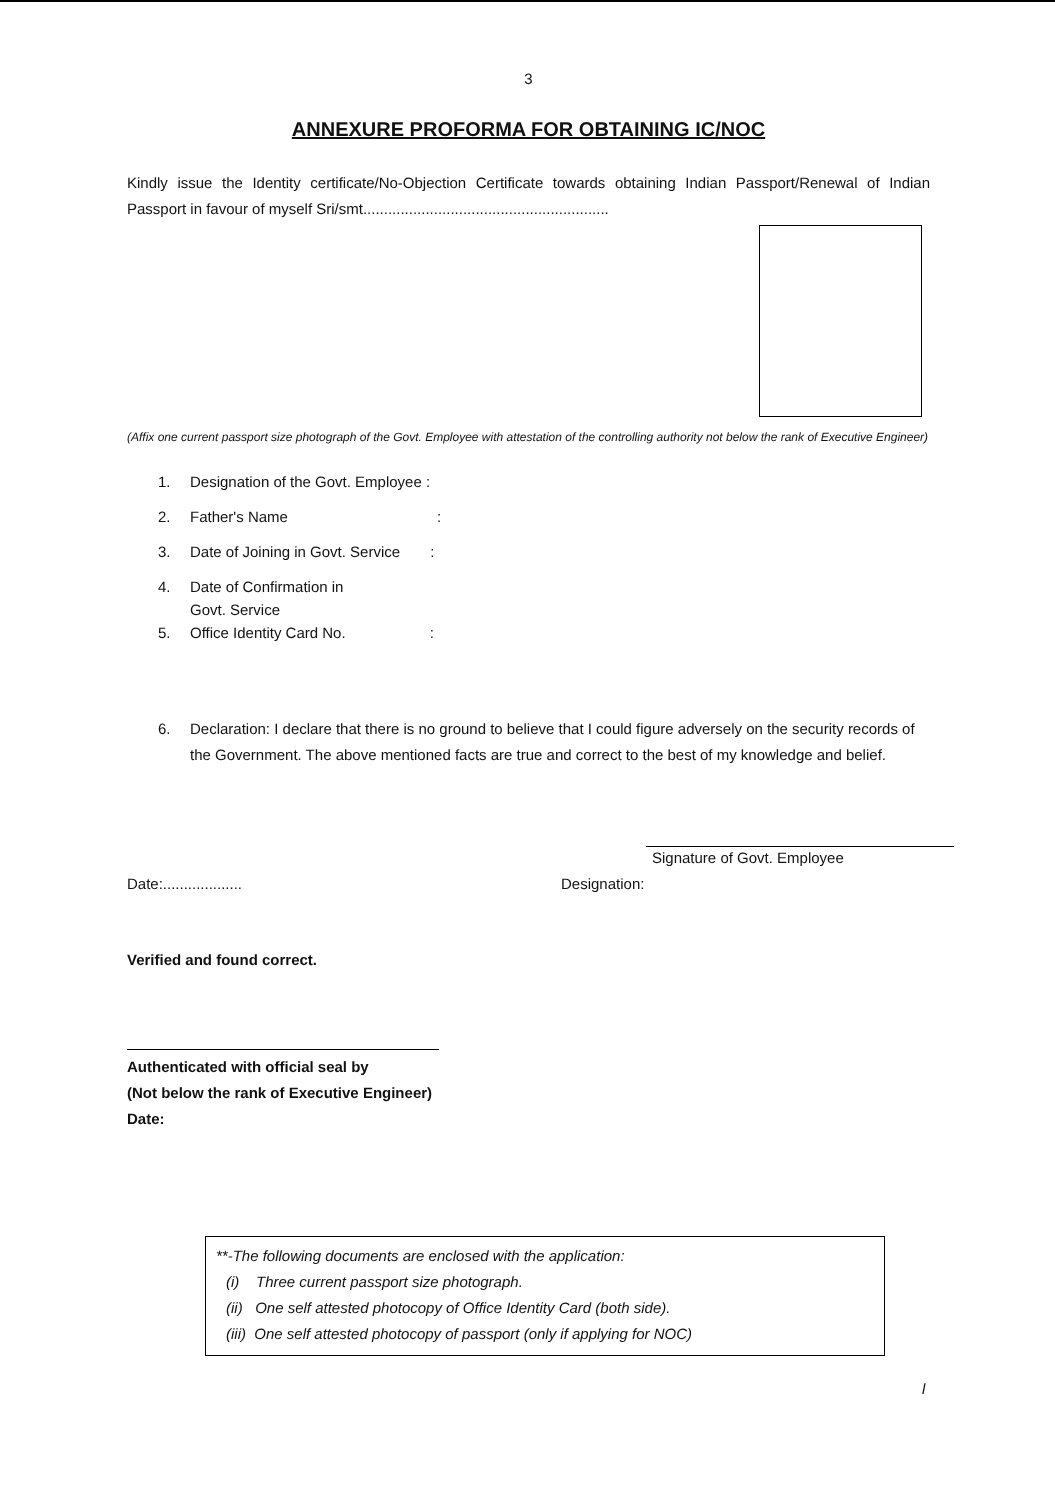3
ANNEXURE PROFORMA FOR OBTAINING IC/NOC
Kindly issue the Identity certificate/No-Objection Certificate towards obtaining Indian Passport/Renewal of Indian Passport in favour of myself Sri/smt...........................................................
(Affix one current passport size photograph of the Govt. Employee with attestation of the controlling authority not below the rank of Executive Engineer)
1. Designation of the Govt. Employee :
2. Father's Name :
3. Date of Joining in Govt. Service :
4. Date of Confirmation in
Govt. Service
5. Office Identity Card No. :
6. Declaration: I declare that there is no ground to believe that I could figure adversely on the security records of the Government. The above mentioned facts are true and correct to the best of my knowledge and belief.
Signature of Govt. Employee
Date:................... Designation:
Verified and found correct.
Authenticated with official seal by
(Not below the rank of Executive Engineer)
Date:
**-The following documents are enclosed with the application:
(i) Three current passport size photograph.
(ii) One self attested photocopy of Office Identity Card (both side).
(iii) One self attested photocopy of passport (only if applying for NOC)
l